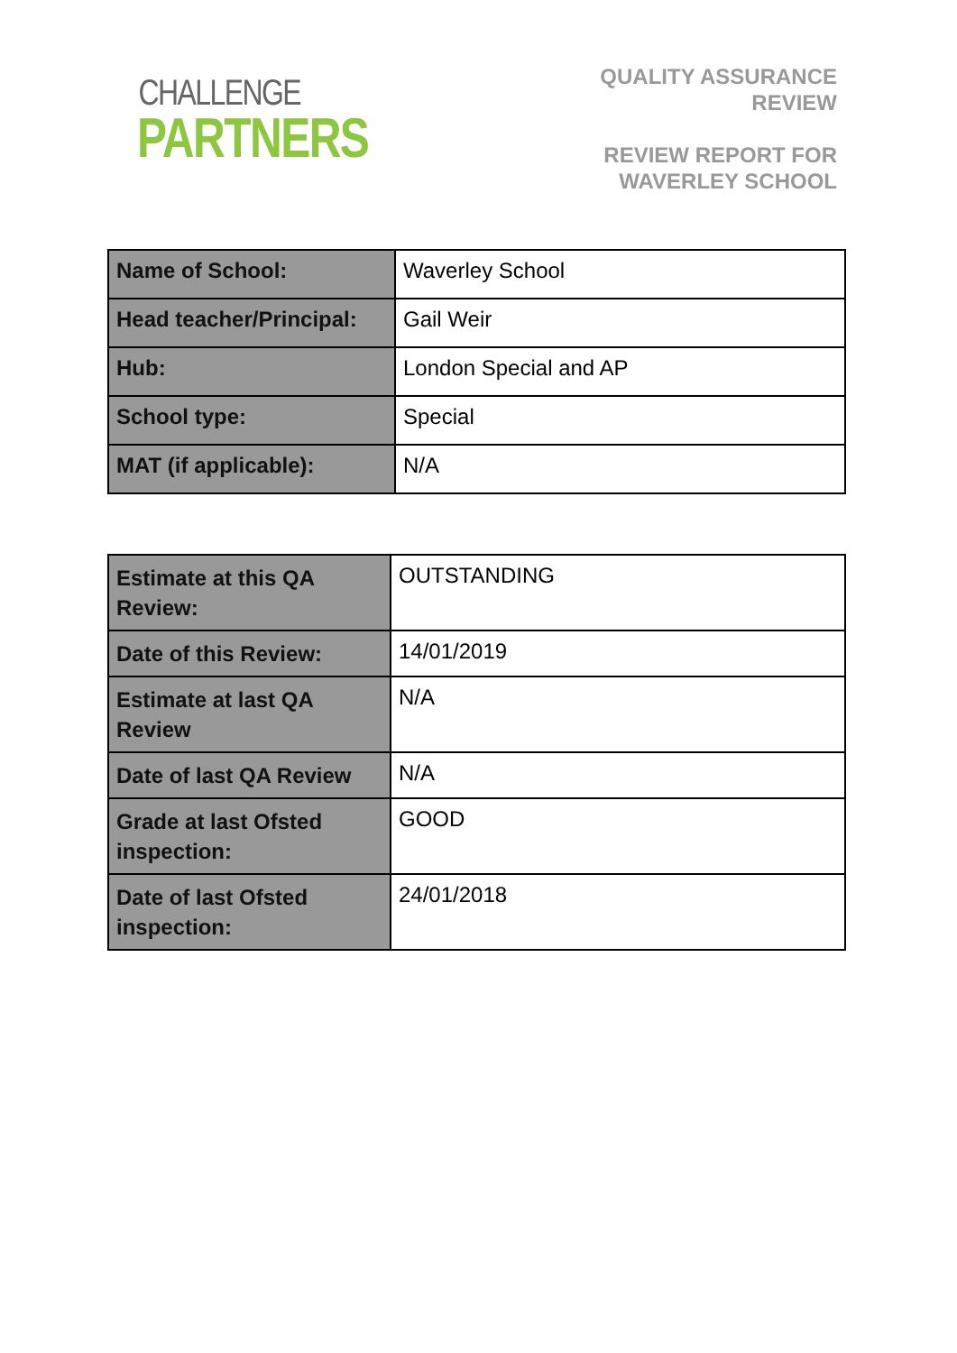CHALLENGE
PARTNERS
QUALITY ASSURANCE
REVIEW
REVIEW REPORT FOR
WAVERLEY SCHOOL
| Name of School: | Waverley School |
| Head teacher/Principal: | Gail Weir |
| Hub: | London Special and AP |
| School type: | Special |
| MAT (if applicable): | N/A |
| Estimate at this QA Review: | OUTSTANDING |
| Date of this Review: | 14/01/2019 |
| Estimate at last QA Review | N/A |
| Date of last QA Review | N/A |
| Grade at last Ofsted inspection: | GOOD |
| Date of last Ofsted inspection: | 24/01/2018 |